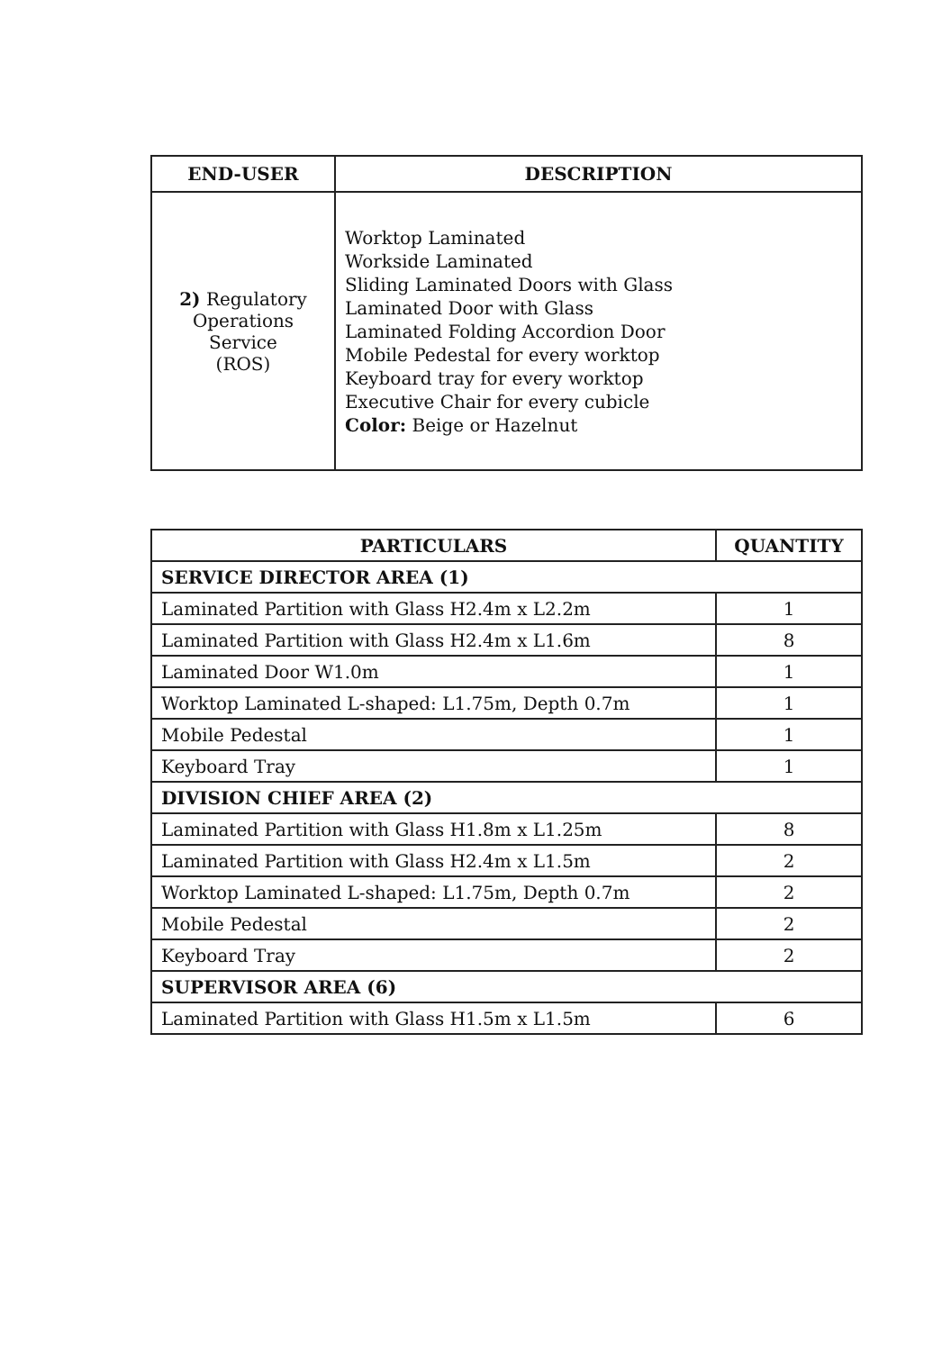| END-USER | DESCRIPTION |
| --- | --- |
| 2) Regulatory Operations Service (ROS) | Worktop Laminated Workside Laminated Sliding Laminated Doors with Glass Laminated Door with Glass Laminated Folding Accordion Door Mobile Pedestal for every worktop Keyboard tray for every worktop Executive Chair for every cubicle Color: Beige or Hazelnut |
| PARTICULARS | QUANTITY |
| --- | --- |
| SERVICE DIRECTOR AREA (1) | |
| Laminated Partition with Glass H2.4m x L2.2m | 1 |
| Laminated Partition with Glass H2.4m x L1.6m | 8 |
| Laminated Door W1.0m | 1 |
| Worktop Laminated L-shaped: L1.75m, Depth 0.7m | 1 |
| Mobile Pedestal | 1 |
| Keyboard Tray | 1 |
| DIVISION CHIEF AREA (2) | |
| Laminated Partition with Glass H1.8m x L1.25m | 8 |
| Laminated Partition with Glass H2.4m x L1.5m | 2 |
| Worktop Laminated L-shaped: L1.75m, Depth 0.7m | 2 |
| Mobile Pedestal | 2 |
| Keyboard Tray | 2 |
| SUPERVISOR AREA (6) | |
| Laminated Partition with Glass H1.5m x L1.5m | 6 |